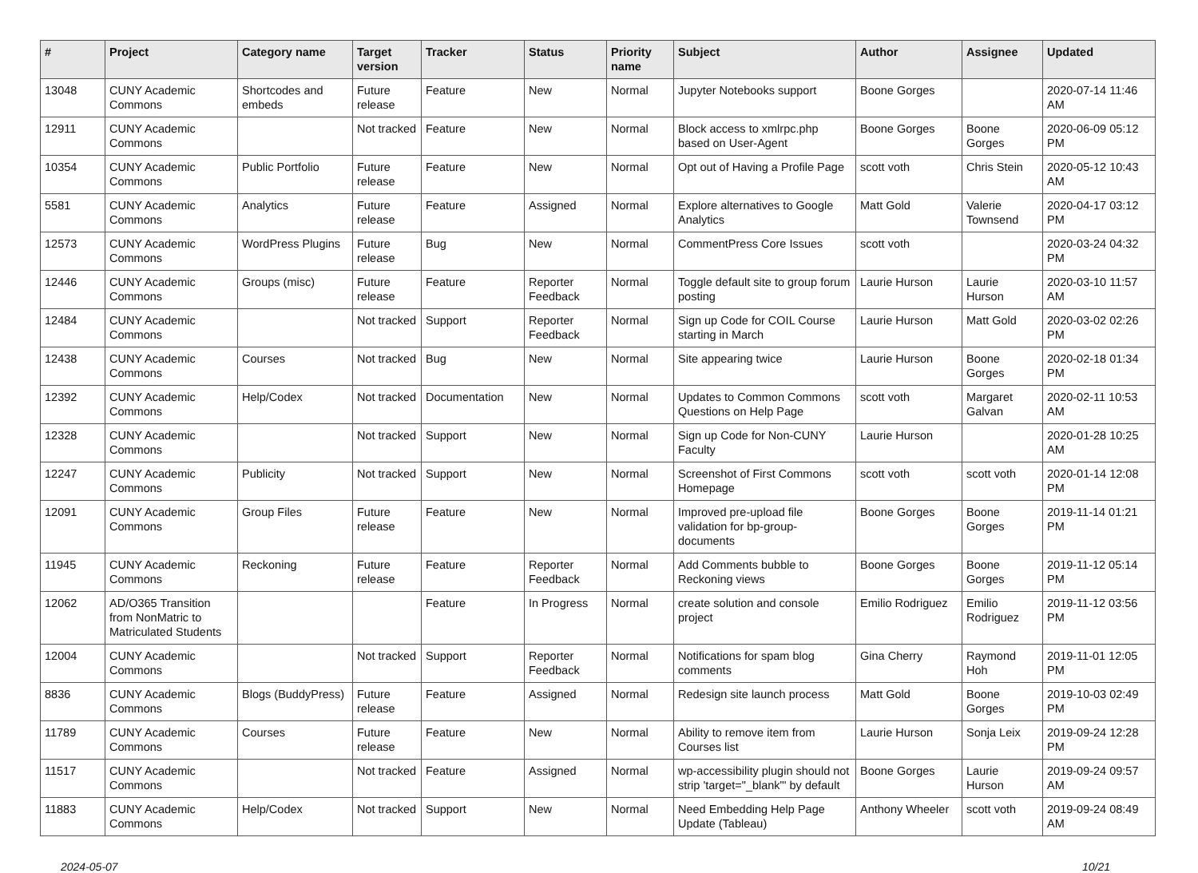| # | Project | Category name | Target version | Tracker | Status | Priority name | Subject | Author | Assignee | Updated |
| --- | --- | --- | --- | --- | --- | --- | --- | --- | --- | --- |
| 13048 | CUNY Academic Commons | Shortcodes and embeds | Future release | Feature | New | Normal | Jupyter Notebooks support | Boone Gorges | | 2020-07-14 11:46 AM |
| 12911 | CUNY Academic Commons | | Not tracked | Feature | New | Normal | Block access to xmlrpc.php based on User-Agent | Boone Gorges | Boone Gorges | 2020-06-09 05:12 PM |
| 10354 | CUNY Academic Commons | Public Portfolio | Future release | Feature | New | Normal | Opt out of Having a Profile Page | scott voth | Chris Stein | 2020-05-12 10:43 AM |
| 5581 | CUNY Academic Commons | Analytics | Future release | Feature | Assigned | Normal | Explore alternatives to Google Analytics | Matt Gold | Valerie Townsend | 2020-04-17 03:12 PM |
| 12573 | CUNY Academic Commons | WordPress Plugins | Future release | Bug | New | Normal | CommentPress Core Issues | scott voth | | 2020-03-24 04:32 PM |
| 12446 | CUNY Academic Commons | Groups (misc) | Future release | Feature | Reporter Feedback | Normal | Toggle default site to group forum posting | Laurie Hurson | Laurie Hurson | 2020-03-10 11:57 AM |
| 12484 | CUNY Academic Commons | | Not tracked | Support | Reporter Feedback | Normal | Sign up Code for COIL Course starting in March | Laurie Hurson | Matt Gold | 2020-03-02 02:26 PM |
| 12438 | CUNY Academic Commons | Courses | Not tracked | Bug | New | Normal | Site appearing twice | Laurie Hurson | Boone Gorges | 2020-02-18 01:34 PM |
| 12392 | CUNY Academic Commons | Help/Codex | Not tracked | Documentation | New | Normal | Updates to Common Commons Questions on Help Page | scott voth | Margaret Galvan | 2020-02-11 10:53 AM |
| 12328 | CUNY Academic Commons | | Not tracked | Support | New | Normal | Sign up Code for Non-CUNY Faculty | Laurie Hurson | | 2020-01-28 10:25 AM |
| 12247 | CUNY Academic Commons | Publicity | Not tracked | Support | New | Normal | Screenshot of First Commons Homepage | scott voth | scott voth | 2020-01-14 12:08 PM |
| 12091 | CUNY Academic Commons | Group Files | Future release | Feature | New | Normal | Improved pre-upload file validation for bp-group-documents | Boone Gorges | Boone Gorges | 2019-11-14 01:21 PM |
| 11945 | CUNY Academic Commons | Reckoning | Future release | Feature | Reporter Feedback | Normal | Add Comments bubble to Reckoning views | Boone Gorges | Boone Gorges | 2019-11-12 05:14 PM |
| 12062 | AD/O365 Transition from NonMatric to Matriculated Students | | | Feature | In Progress | Normal | create solution and console project | Emilio Rodriguez | Emilio Rodriguez | 2019-11-12 03:56 PM |
| 12004 | CUNY Academic Commons | | Not tracked | Support | Reporter Feedback | Normal | Notifications for spam blog comments | Gina Cherry | Raymond Hoh | 2019-11-01 12:05 PM |
| 8836 | CUNY Academic Commons | Blogs (BuddyPress) | Future release | Feature | Assigned | Normal | Redesign site launch process | Matt Gold | Boone Gorges | 2019-10-03 02:49 PM |
| 11789 | CUNY Academic Commons | Courses | Future release | Feature | New | Normal | Ability to remove item from Courses list | Laurie Hurson | Sonja Leix | 2019-09-24 12:28 PM |
| 11517 | CUNY Academic Commons | | Not tracked | Feature | Assigned | Normal | wp-accessibility plugin should not strip 'target="_blank"' by default | Boone Gorges | Laurie Hurson | 2019-09-24 09:57 AM |
| 11883 | CUNY Academic Commons | Help/Codex | Not tracked | Support | New | Normal | Need Embedding Help Page Update (Tableau) | Anthony Wheeler | scott voth | 2019-09-24 08:49 AM |
2024-05-07 10/21